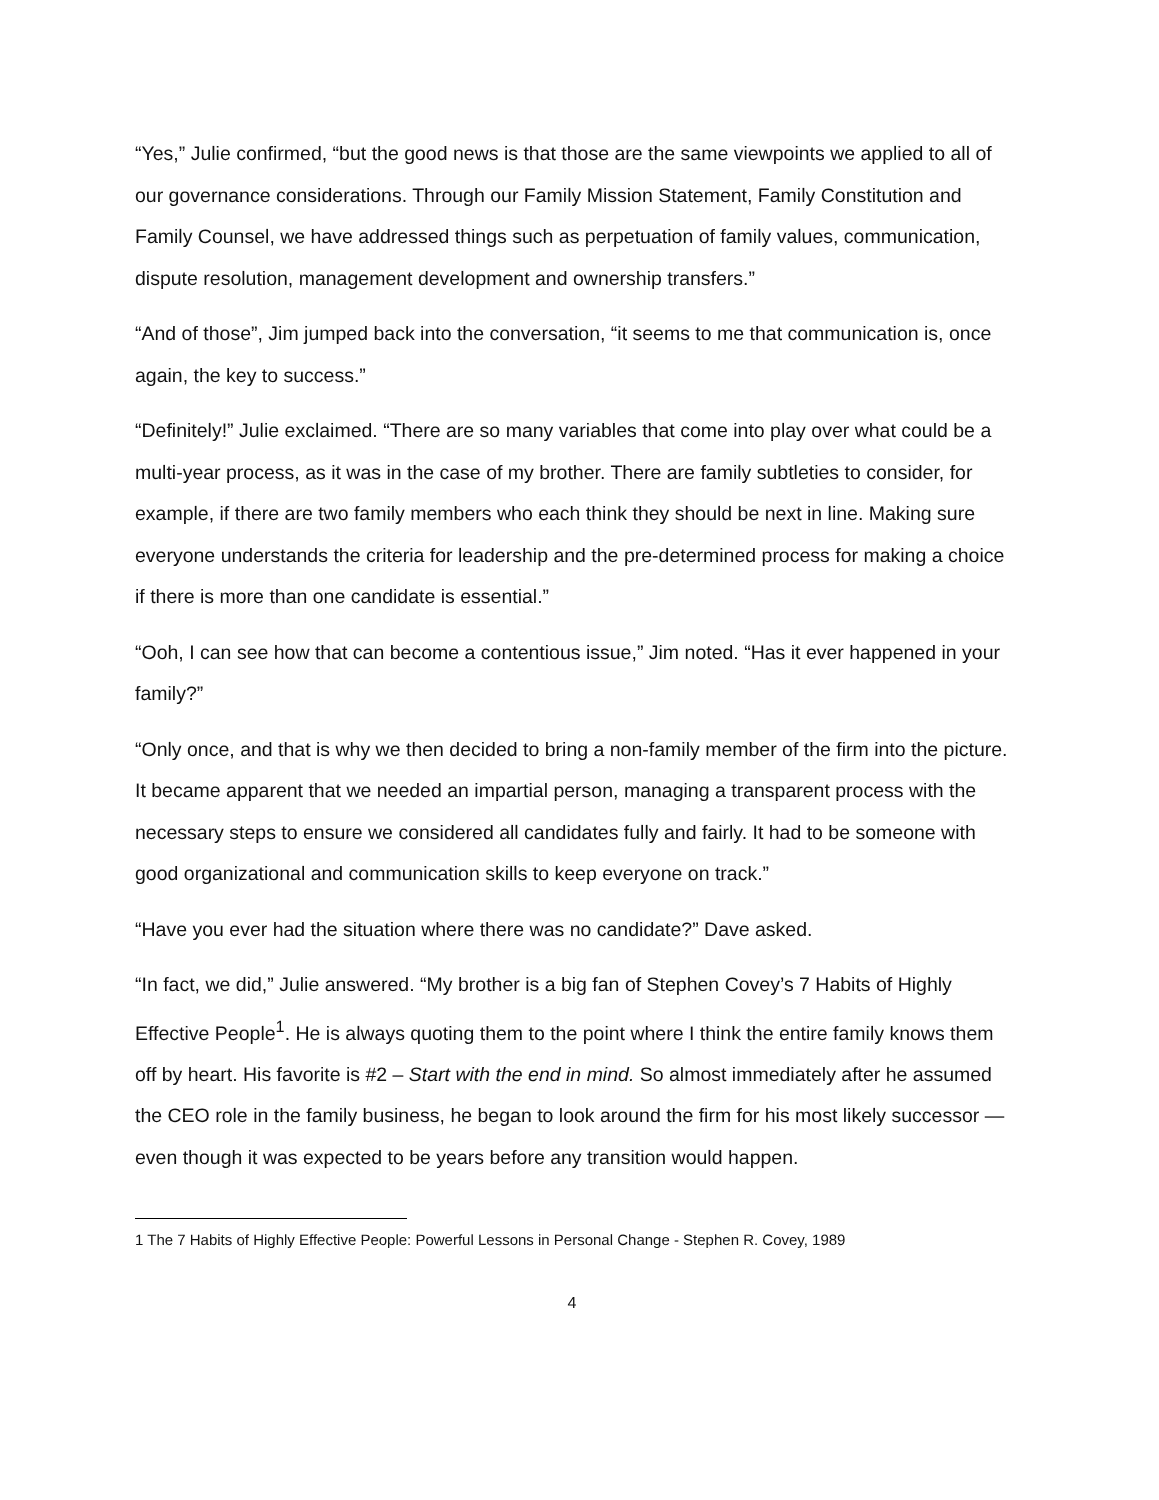“Yes,” Julie confirmed, “but the good news is that those are the same viewpoints we applied to all of our governance considerations. Through our Family Mission Statement, Family Constitution and Family Counsel, we have addressed things such as perpetuation of family values, communication, dispute resolution, management development and ownership transfers.”
“And of those”, Jim jumped back into the conversation, “it seems to me that communication is, once again, the key to success.”
“Definitely!” Julie exclaimed. “There are so many variables that come into play over what could be a multi-year process, as it was in the case of my brother. There are family subtleties to consider, for example, if there are two family members who each think they should be next in line. Making sure everyone understands the criteria for leadership and the pre-determined process for making a choice if there is more than one candidate is essential.”
“Ooh, I can see how that can become a contentious issue,” Jim noted. “Has it ever happened in your family?”
“Only once, and that is why we then decided to bring a non-family member of the firm into the picture. It became apparent that we needed an impartial person, managing a transparent process with the necessary steps to ensure we considered all candidates fully and fairly. It had to be someone with good organizational and communication skills to keep everyone on track.”
“Have you ever had the situation where there was no candidate?” Dave asked.
“In fact, we did,” Julie answered. “My brother is a big fan of Stephen Covey’s 7 Habits of Highly Effective People<sup>1</sup>. He is always quoting them to the point where I think the entire family knows them off by heart. His favorite is #2 – Start with the end in mind. So almost immediately after he assumed the CEO role in the family business, he began to look around the firm for his most likely successor — even though it was expected to be years before any transition would happen.
1 The 7 Habits of Highly Effective People: Powerful Lessons in Personal Change - Stephen R. Covey, 1989
4